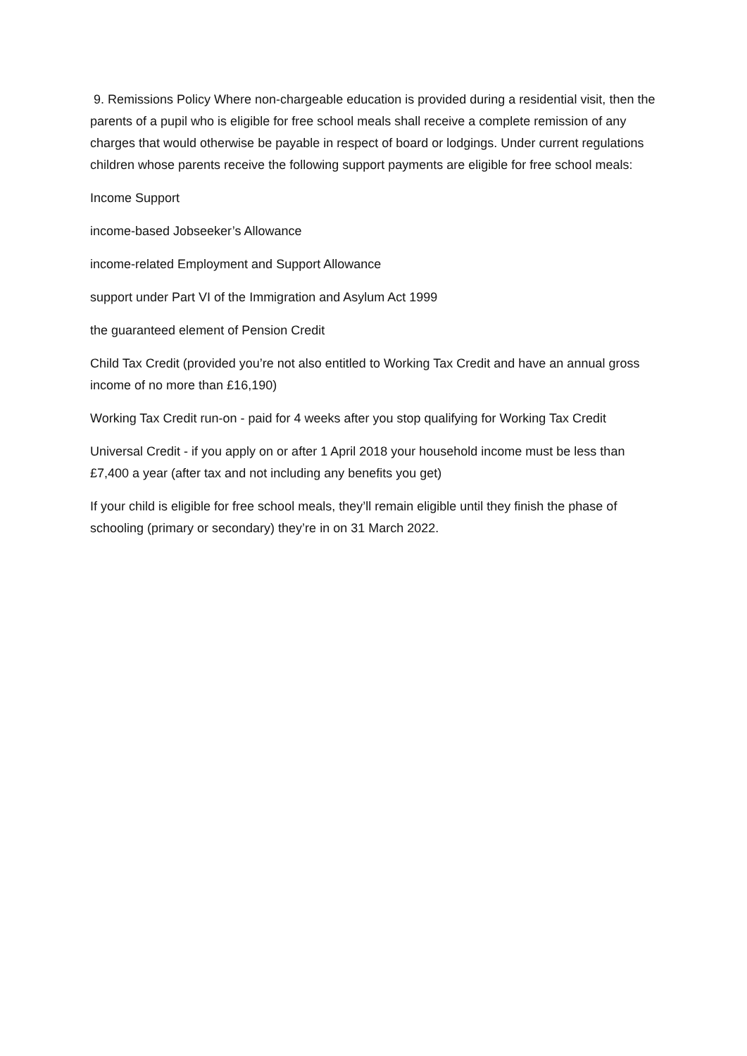9. Remissions Policy Where non-chargeable education is provided during a residential visit, then the parents of a pupil who is eligible for free school meals shall receive a complete remission of any charges that would otherwise be payable in respect of board or lodgings. Under current regulations children whose parents receive the following support payments are eligible for free school meals:
Income Support
income-based Jobseeker’s Allowance
income-related Employment and Support Allowance
support under Part VI of the Immigration and Asylum Act 1999
the guaranteed element of Pension Credit
Child Tax Credit (provided you’re not also entitled to Working Tax Credit and have an annual gross income of no more than £16,190)
Working Tax Credit run-on - paid for 4 weeks after you stop qualifying for Working Tax Credit
Universal Credit - if you apply on or after 1 April 2018 your household income must be less than £7,400 a year (after tax and not including any benefits you get)
If your child is eligible for free school meals, they’ll remain eligible until they finish the phase of schooling (primary or secondary) they’re in on 31 March 2022.